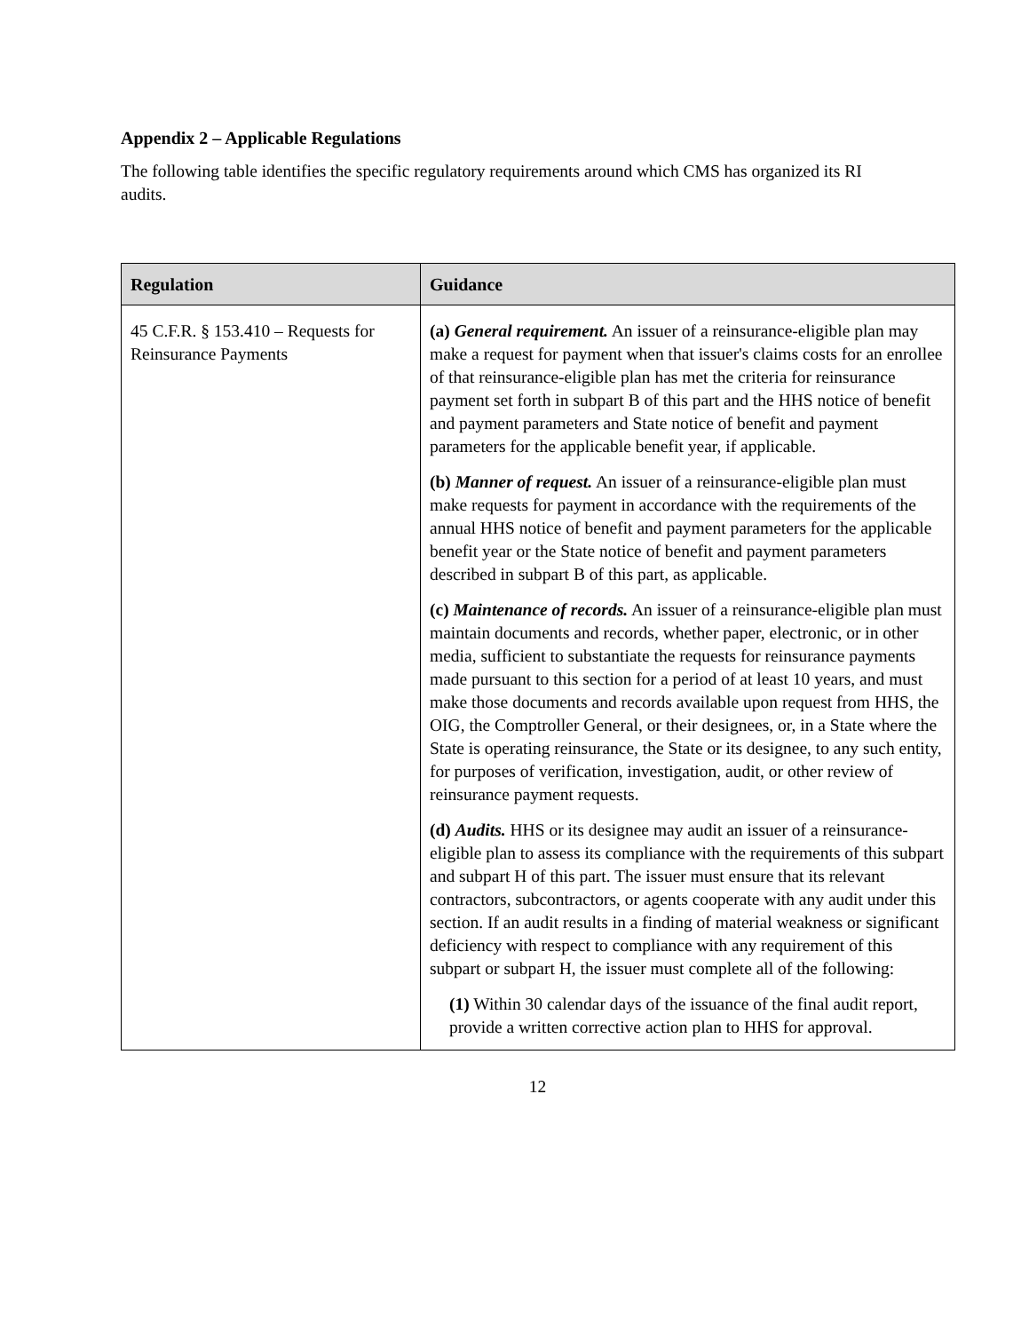Appendix 2 – Applicable Regulations
The following table identifies the specific regulatory requirements around which CMS has organized its RI audits.
| Regulation | Guidance |
| --- | --- |
| 45 C.F.R. § 153.410 – Requests for Reinsurance Payments | (a) General requirement. An issuer of a reinsurance-eligible plan may make a request for payment when that issuer's claims costs for an enrollee of that reinsurance-eligible plan has met the criteria for reinsurance payment set forth in subpart B of this part and the HHS notice of benefit and payment parameters and State notice of benefit and payment parameters for the applicable benefit year, if applicable. (b) Manner of request. An issuer of a reinsurance-eligible plan must make requests for payment in accordance with the requirements of the annual HHS notice of benefit and payment parameters for the applicable benefit year or the State notice of benefit and payment parameters described in subpart B of this part, as applicable. (c) Maintenance of records. An issuer of a reinsurance-eligible plan must maintain documents and records, whether paper, electronic, or in other media, sufficient to substantiate the requests for reinsurance payments made pursuant to this section for a period of at least 10 years, and must make those documents and records available upon request from HHS, the OIG, the Comptroller General, or their designees, or, in a State where the State is operating reinsurance, the State or its designee, to any such entity, for purposes of verification, investigation, audit, or other review of reinsurance payment requests. (d) Audits. HHS or its designee may audit an issuer of a reinsurance-eligible plan to assess its compliance with the requirements of this subpart and subpart H of this part. The issuer must ensure that its relevant contractors, subcontractors, or agents cooperate with any audit under this section. If an audit results in a finding of material weakness or significant deficiency with respect to compliance with any requirement of this subpart or subpart H, the issuer must complete all of the following: (1) Within 30 calendar days of the issuance of the final audit report, provide a written corrective action plan to HHS for approval. |
12